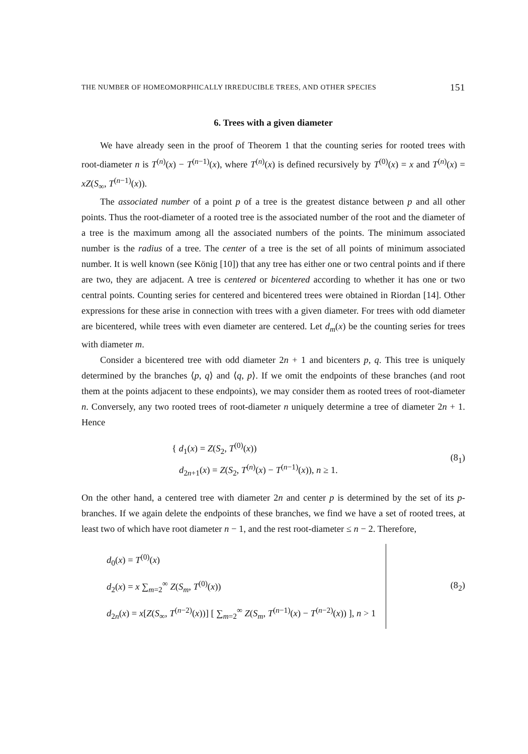THE NUMBER OF HOMEOMORPHICALLY IRREDUCIBLE TREES, AND OTHER SPECIES 151
6. Trees with a given diameter
We have already seen in the proof of Theorem 1 that the counting series for rooted trees with root-diameter n is T<sup>(n)</sup>(x) − T<sup>(n−1)</sup>(x), where T<sup>(n)</sup>(x) is defined recursively by T<sup>(0)</sup>(x) = x and T<sup>(n)</sup>(x) = xZ(S<sub>∞</sub>, T<sup>(n−1)</sup>(x)).
The associated number of a point p of a tree is the greatest distance between p and all other points. Thus the root-diameter of a rooted tree is the associated number of the root and the diameter of a tree is the maximum among all the associated numbers of the points. The minimum associated number is the radius of a tree. The center of a tree is the set of all points of minimum associated number. It is well known (see König [10]) that any tree has either one or two central points and if there are two, they are adjacent. A tree is centered or bicentered according to whether it has one or two central points. Counting series for centered and bicentered trees were obtained in Riordan [14]. Other expressions for these arise in connection with trees with a given diameter. For trees with odd diameter are bicentered, while trees with even diameter are centered. Let d<sub>m</sub>(x) be the counting series for trees with diameter m.
Consider a bicentered tree with odd diameter 2n + 1 and bicenters p, q. This tree is uniquely determined by the branches ⟨p, q⟩ and ⟨q, p⟩. If we omit the endpoints of these branches (and root them at the points adjacent to these endpoints), we may consider them as rooted trees of root-diameter n. Conversely, any two rooted trees of root-diameter n uniquely determine a tree of diameter 2n + 1. Hence
{ d<sub>1</sub>(x) = Z(S<sub>2</sub>, T<sup>(0)</sup>(x))
d<sub>2n+1</sub>(x) = Z(S<sub>2</sub>, T<sup>(n)</sup>(x) − T<sup>(n−1)</sup>(x)), n ≥ 1.
(8<sub>1</sub>)
On the other hand, a centered tree with diameter 2n and center p is determined by the set of its p-branches. If we again delete the endpoints of these branches, we find we have a set of rooted trees, at least two of which have root diameter n − 1, and the rest root-diameter ≤ n − 2. Therefore,
d<sub>0</sub>(x) = T<sup>(0)</sup>(x)
d<sub>2</sub>(x) = x ∑<sub>m=2</sub><sup>∞</sup> Z(S<sub>m</sub>, T<sup>(0)</sup>(x))
d<sub>2n</sub>(x) = x[Z(S<sub>∞</sub>, T<sup>(n−2)</sup>(x))] [ ∑<sub>m=2</sub><sup>∞</sup> Z(S<sub>m</sub>, T<sup>(n−1)</sup>(x) − T<sup>(n−2)</sup>(x)) ], n > 1
(8<sub>2</sub>)